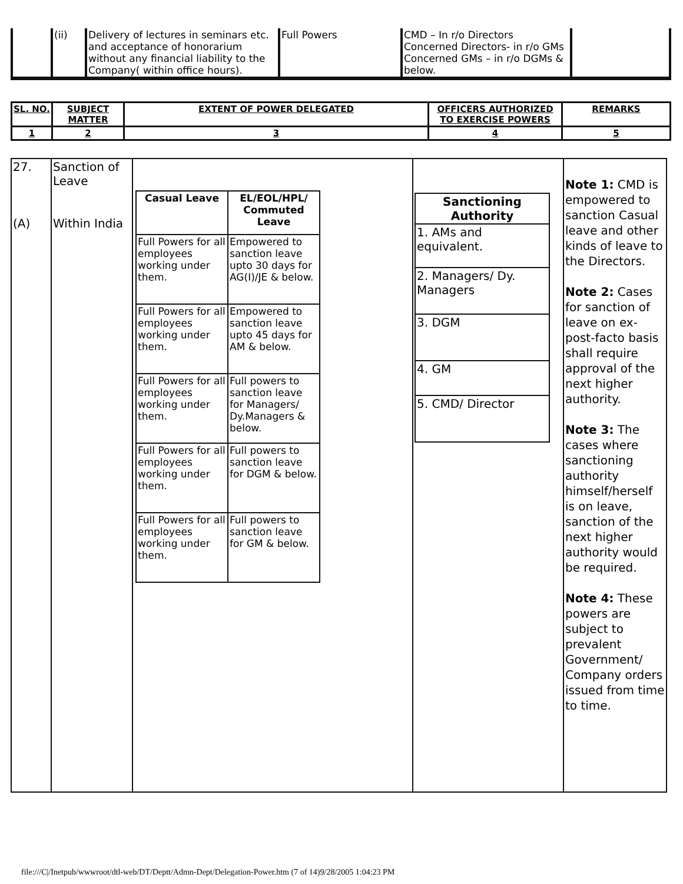| | (ii) | Delivery of lectures in seminars etc. and acceptance of honorarium without any financial liability to the Company( within office hours). | Full Powers | CMD – In r/o Directors Concerned Directors- in r/o GMs Concerned GMs – in r/o DGMs & below. | |
| SL. NO. | SUBJECT MATTER | EXTENT OF POWER DELEGATED | OFFICERS AUTHORIZED TO EXERCISE POWERS | REMARKS |
| --- | --- | --- | --- | --- |
| 1 | 2 | 3 | 4 | 5 |
| 27. (A) | Sanction of Leave Within India | / Casual Leave / EL/EOL/HPL/ Commuted Leave / / --- / --- / / Full Powers for all employees working under them. / Empowered to sanction leave upto 30 days for AG(I)/JE & below. / / Full Powers for all employees working under them. / Empowered to sanction leave upto 45 days for AM & below. / / Full Powers for all employees working under them. / Full powers to sanction leave for Managers/ Dy.Managers & below. / / Full Powers for all employees working under them. / Full powers to sanction leave for DGM & below. / / Full Powers for all employees working under them. / Full powers to sanction leave for GM & below. / | / Sanctioning Authority / / --- / / 1. AMs and equivalent. / / 2. Managers/ Dy. Managers / / 3. DGM / / 4. GM / / 5. CMD/ Director / | Note 1: CMD is empowered to sanction Casual leave and other kinds of leave to the Directors. Note 2: Cases for sanction of leave on ex-post-facto basis shall require approval of the next higher authority. Note 3: The cases where sanctioning authority himself/herself is on leave, sanction of the next higher authority would be required. Note 4: These powers are subject to prevalent Government/ Company orders issued from time to time. |
file:///C|/Inetpub/wwwroot/dtl-web/DT/Deptt/Admn-Dept/Delegation-Power.htm (7 of 14)9/28/2005 1:04:23 PM